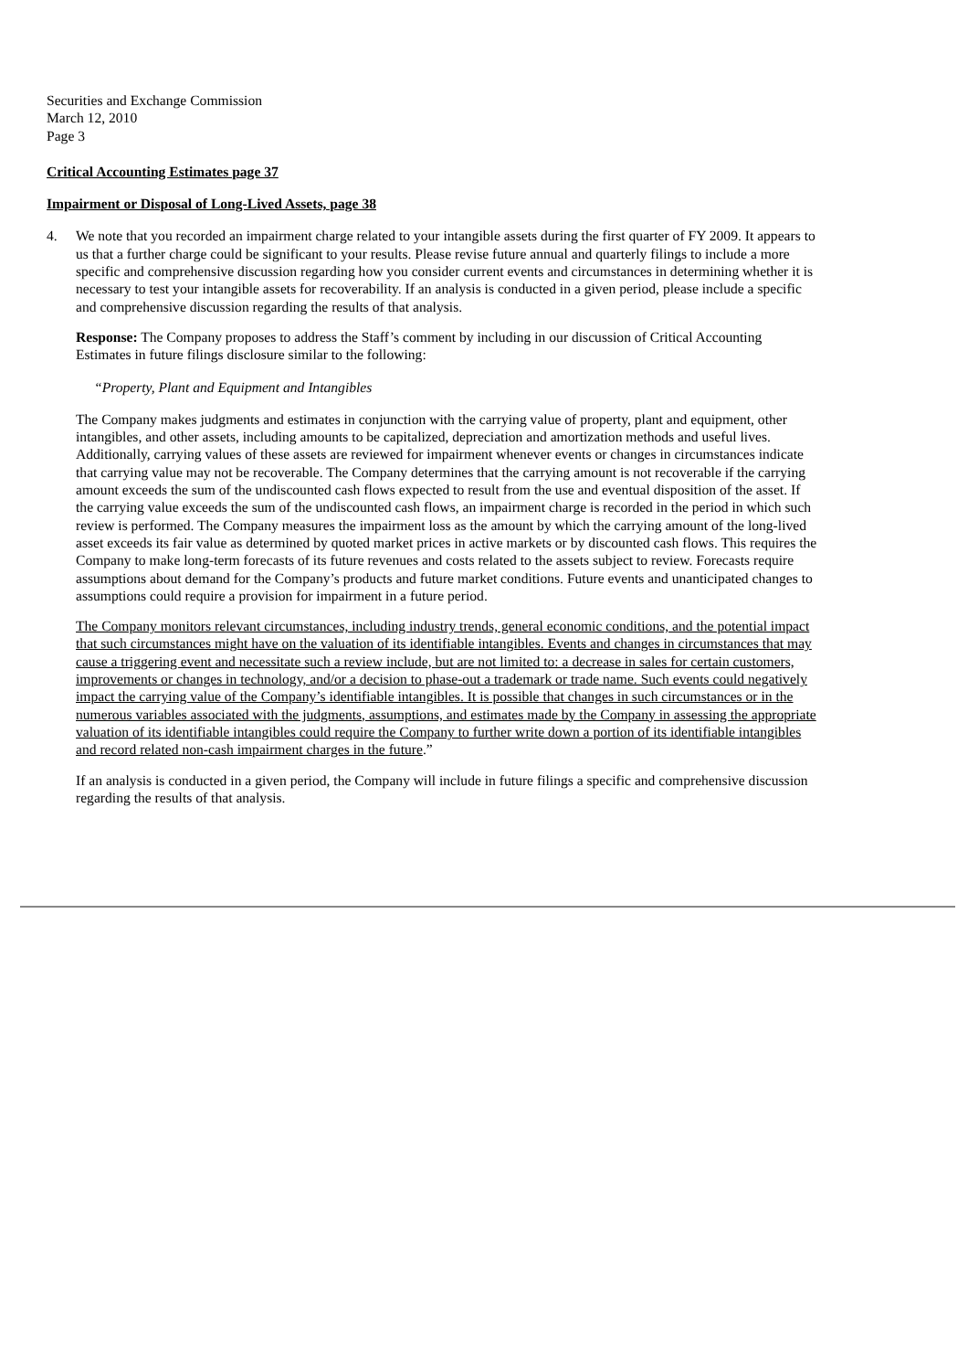Securities and Exchange Commission
March 12, 2010
Page 3
Critical Accounting Estimates page 37
Impairment or Disposal of Long-Lived Assets, page 38
4. We note that you recorded an impairment charge related to your intangible assets during the first quarter of FY 2009. It appears to us that a further charge could be significant to your results. Please revise future annual and quarterly filings to include a more specific and comprehensive discussion regarding how you consider current events and circumstances in determining whether it is necessary to test your intangible assets for recoverability. If an analysis is conducted in a given period, please include a specific and comprehensive discussion regarding the results of that analysis.
Response: The Company proposes to address the Staff’s comment by including in our discussion of Critical Accounting Estimates in future filings disclosure similar to the following:
“Property, Plant and Equipment and Intangibles
The Company makes judgments and estimates in conjunction with the carrying value of property, plant and equipment, other intangibles, and other assets, including amounts to be capitalized, depreciation and amortization methods and useful lives. Additionally, carrying values of these assets are reviewed for impairment whenever events or changes in circumstances indicate that carrying value may not be recoverable. The Company determines that the carrying amount is not recoverable if the carrying amount exceeds the sum of the undiscounted cash flows expected to result from the use and eventual disposition of the asset. If the carrying value exceeds the sum of the undiscounted cash flows, an impairment charge is recorded in the period in which such review is performed. The Company measures the impairment loss as the amount by which the carrying amount of the long-lived asset exceeds its fair value as determined by quoted market prices in active markets or by discounted cash flows. This requires the Company to make long-term forecasts of its future revenues and costs related to the assets subject to review. Forecasts require assumptions about demand for the Company’s products and future market conditions. Future events and unanticipated changes to assumptions could require a provision for impairment in a future period.
The Company monitors relevant circumstances, including industry trends, general economic conditions, and the potential impact that such circumstances might have on the valuation of its identifiable intangibles. Events and changes in circumstances that may cause a triggering event and necessitate such a review include, but are not limited to: a decrease in sales for certain customers, improvements or changes in technology, and/or a decision to phase-out a trademark or trade name. Such events could negatively impact the carrying value of the Company’s identifiable intangibles. It is possible that changes in such circumstances or in the numerous variables associated with the judgments, assumptions, and estimates made by the Company in assessing the appropriate valuation of its identifiable intangibles could require the Company to further write down a portion of its identifiable intangibles and record related non-cash impairment charges in the future.”
If an analysis is conducted in a given period, the Company will include in future filings a specific and comprehensive discussion regarding the results of that analysis.